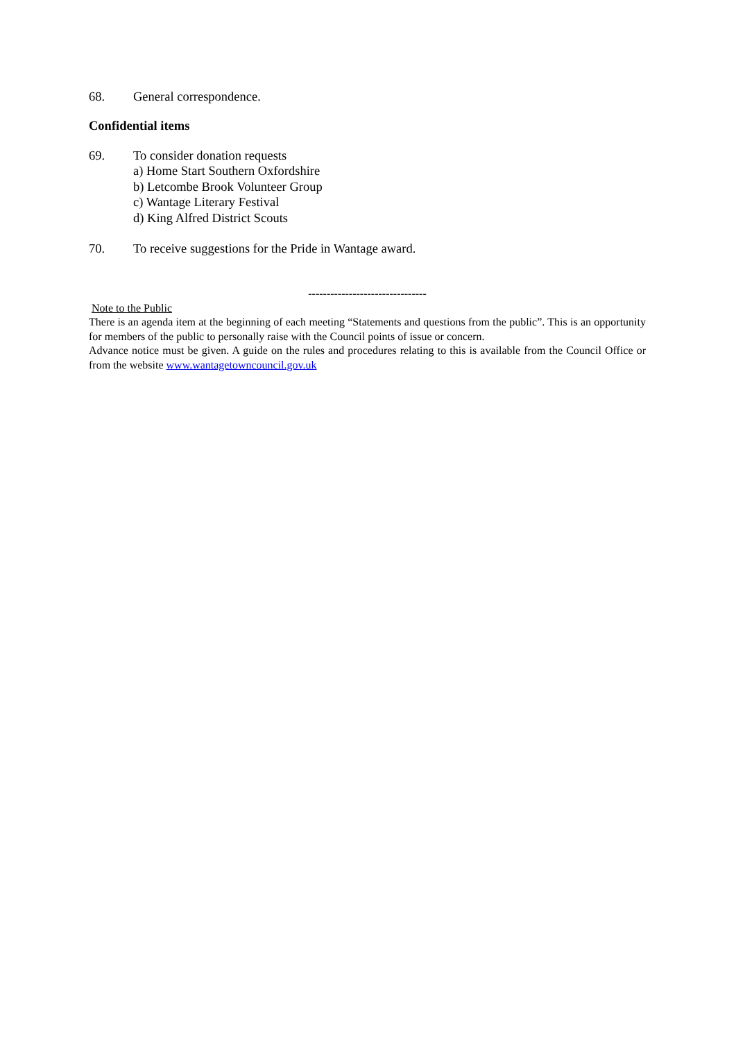68. General correspondence.
Confidential items
69. To consider donation requests
a) Home Start Southern Oxfordshire
b) Letcombe Brook Volunteer Group
c) Wantage Literary Festival
d) King Alfred District Scouts
70. To receive suggestions for the Pride in Wantage award.
--------------------------------
Note to the Public
There is an agenda item at the beginning of each meeting “Statements and questions from the public”. This is an opportunity for members of the public to personally raise with the Council points of issue or concern.
Advance notice must be given. A guide on the rules and procedures relating to this is available from the Council Office or from the website www.wantagetowncouncil.gov.uk